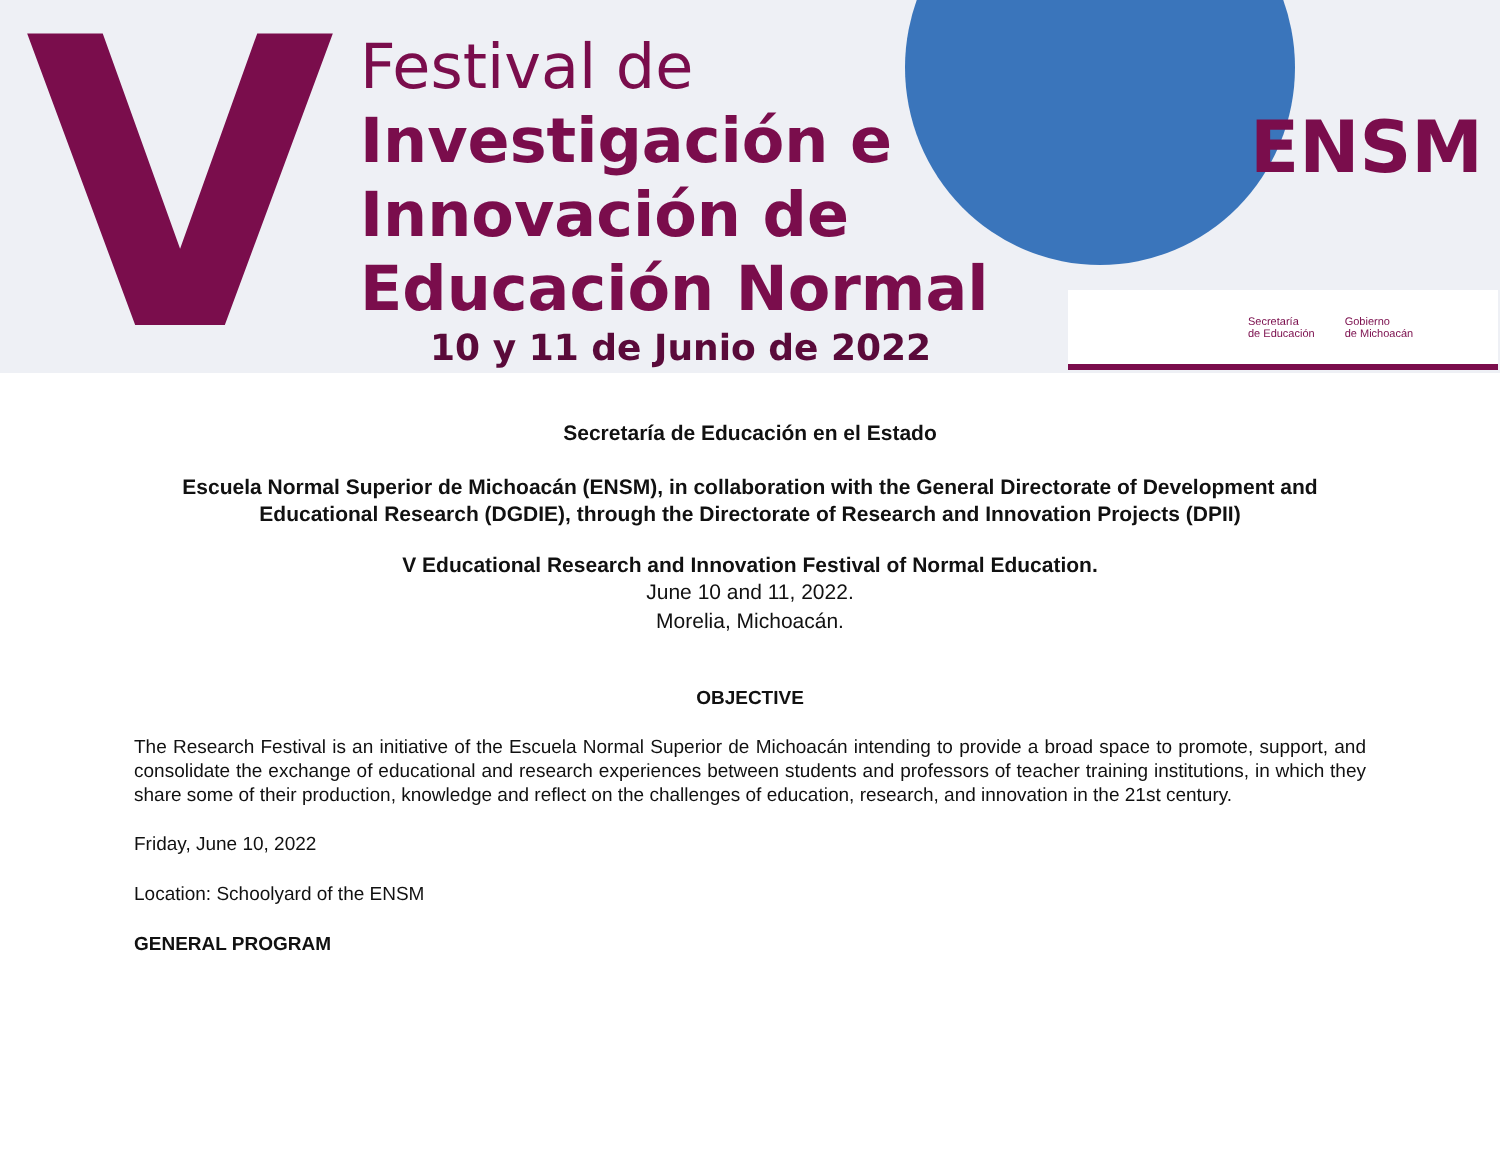V
Festival de
Investigación e
Innovación de
Educación Normal
10 y 11 de Junio de 2022
ENSM
Secretaría
de Educación Gobierno
de Michoacán
Secretaría de Educación en el Estado
Escuela Normal Superior de Michoacán (ENSM), in collaboration with the General Directorate of Development and Educational Research (DGDIE), through the Directorate of Research and Innovation Projects (DPII)
V Educational Research and Innovation Festival of Normal Education.
June 10 and 11, 2022.
Morelia, Michoacán.
OBJECTIVE
The Research Festival is an initiative of the Escuela Normal Superior de Michoacán intending to provide a broad space to promote, support, and consolidate the exchange of educational and research experiences between students and professors of teacher training institutions, in which they share some of their production, knowledge and reflect on the challenges of education, research, and innovation in the 21st century.
Friday, June 10, 2022
Location: Schoolyard of the ENSM
GENERAL PROGRAM